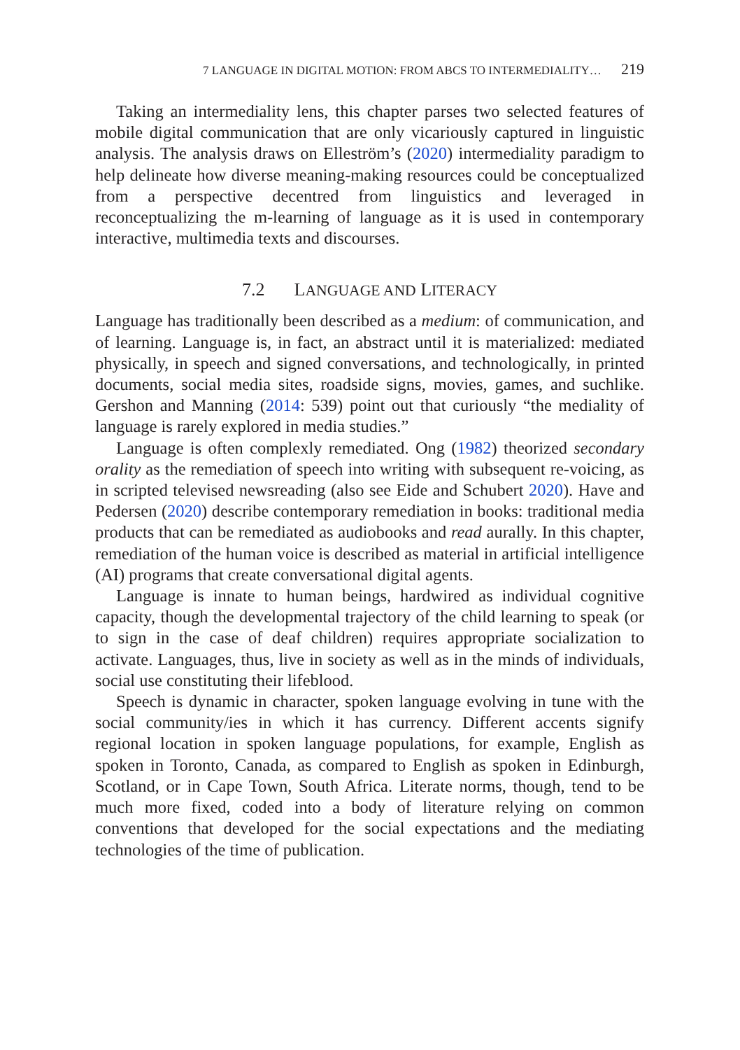7 LANGUAGE IN DIGITAL MOTION: FROM ABCS TO INTERMEDIALITY… 219
Taking an intermediality lens, this chapter parses two selected features of mobile digital communication that are only vicariously captured in linguistic analysis. The analysis draws on Elleström’s (2020) intermediality paradigm to help delineate how diverse meaning-making resources could be conceptualized from a perspective decentred from linguistics and leveraged in reconceptualizing the m-learning of language as it is used in contemporary interactive, multimedia texts and discourses.
7.2 LANGUAGE AND LITERACY
Language has traditionally been described as a medium: of communication, and of learning. Language is, in fact, an abstract until it is materialized: mediated physically, in speech and signed conversations, and technologically, in printed documents, social media sites, roadside signs, movies, games, and suchlike. Gershon and Manning (2014: 539) point out that curiously “the mediality of language is rarely explored in media studies.”
Language is often complexly remediated. Ong (1982) theorized secondary orality as the remediation of speech into writing with subsequent re-voicing, as in scripted televised newsreading (also see Eide and Schubert 2020). Have and Pedersen (2020) describe contemporary remediation in books: traditional media products that can be remediated as audiobooks and read aurally. In this chapter, remediation of the human voice is described as material in artificial intelligence (AI) programs that create conversational digital agents.
Language is innate to human beings, hardwired as individual cognitive capacity, though the developmental trajectory of the child learning to speak (or to sign in the case of deaf children) requires appropriate socialization to activate. Languages, thus, live in society as well as in the minds of individuals, social use constituting their lifeblood.
Speech is dynamic in character, spoken language evolving in tune with the social community/ies in which it has currency. Different accents signify regional location in spoken language populations, for example, English as spoken in Toronto, Canada, as compared to English as spoken in Edinburgh, Scotland, or in Cape Town, South Africa. Literate norms, though, tend to be much more fixed, coded into a body of literature relying on common conventions that developed for the social expectations and the mediating technologies of the time of publication.